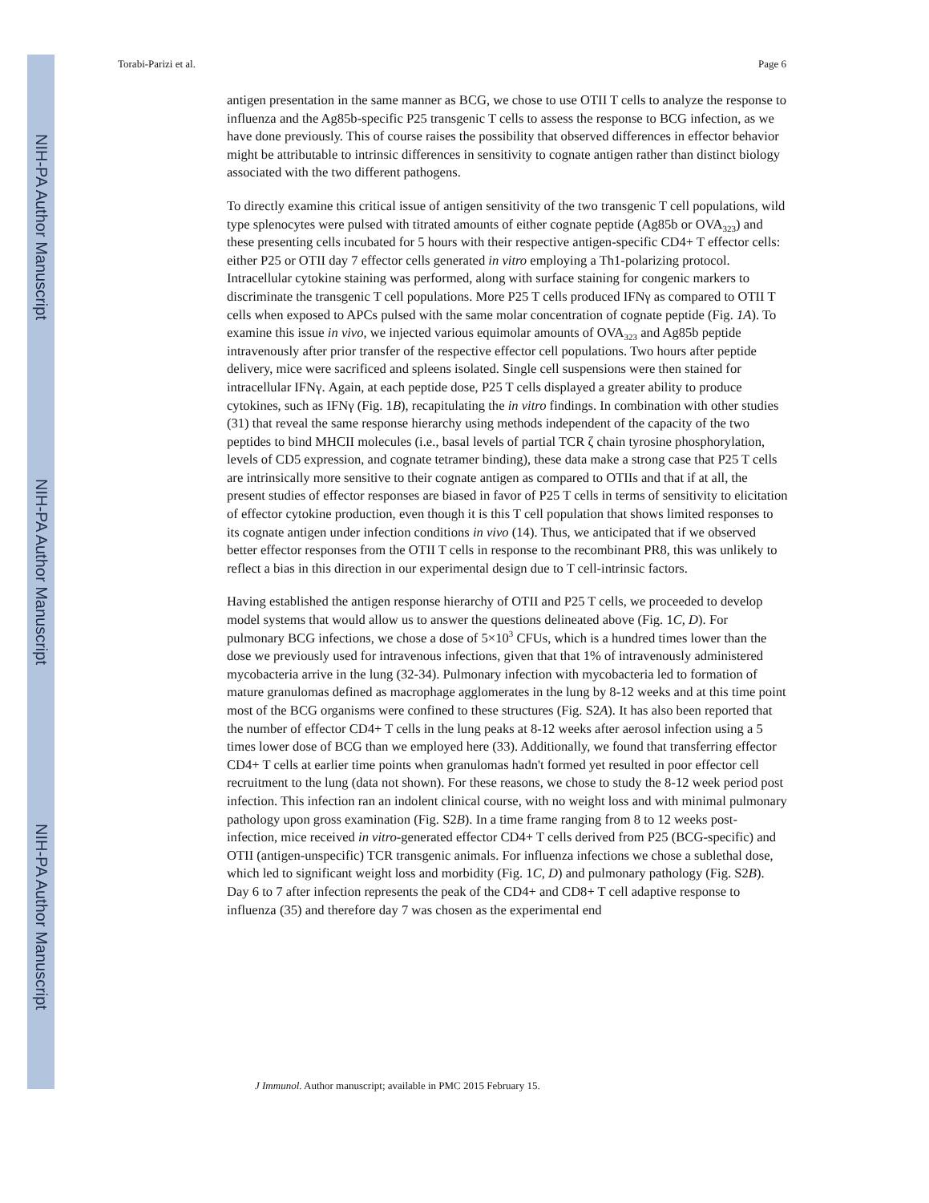NIH-PA Author Manuscript
NIH-PA Author Manuscript
NIH-PA Author Manuscript
Torabi-Parizi et al. Page 6
antigen presentation in the same manner as BCG, we chose to use OTII T cells to analyze the response to influenza and the Ag85b-specific P25 transgenic T cells to assess the response to BCG infection, as we have done previously. This of course raises the possibility that observed differences in effector behavior might be attributable to intrinsic differences in sensitivity to cognate antigen rather than distinct biology associated with the two different pathogens.
To directly examine this critical issue of antigen sensitivity of the two transgenic T cell populations, wild type splenocytes were pulsed with titrated amounts of either cognate peptide (Ag85b or OVA<sub>323</sub>) and these presenting cells incubated for 5 hours with their respective antigen-specific CD4+ T effector cells: either P25 or OTII day 7 effector cells generated in vitro employing a Th1-polarizing protocol. Intracellular cytokine staining was performed, along with surface staining for congenic markers to discriminate the transgenic T cell populations. More P25 T cells produced IFNγ as compared to OTII T cells when exposed to APCs pulsed with the same molar concentration of cognate peptide (Fig. 1A). To examine this issue in vivo, we injected various equimolar amounts of OVA<sub>323</sub> and Ag85b peptide intravenously after prior transfer of the respective effector cell populations. Two hours after peptide delivery, mice were sacrificed and spleens isolated. Single cell suspensions were then stained for intracellular IFNγ. Again, at each peptide dose, P25 T cells displayed a greater ability to produce cytokines, such as IFNγ (Fig. 1B), recapitulating the in vitro findings. In combination with other studies (31) that reveal the same response hierarchy using methods independent of the capacity of the two peptides to bind MHCII molecules (i.e., basal levels of partial TCR ζ chain tyrosine phosphorylation, levels of CD5 expression, and cognate tetramer binding), these data make a strong case that P25 T cells are intrinsically more sensitive to their cognate antigen as compared to OTIIs and that if at all, the present studies of effector responses are biased in favor of P25 T cells in terms of sensitivity to elicitation of effector cytokine production, even though it is this T cell population that shows limited responses to its cognate antigen under infection conditions in vivo (14). Thus, we anticipated that if we observed better effector responses from the OTII T cells in response to the recombinant PR8, this was unlikely to reflect a bias in this direction in our experimental design due to T cell-intrinsic factors.
Having established the antigen response hierarchy of OTII and P25 T cells, we proceeded to develop model systems that would allow us to answer the questions delineated above (Fig. 1C, D). For pulmonary BCG infections, we chose a dose of 5×10<sup>3</sup> CFUs, which is a hundred times lower than the dose we previously used for intravenous infections, given that that 1% of intravenously administered mycobacteria arrive in the lung (32-34). Pulmonary infection with mycobacteria led to formation of mature granulomas defined as macrophage agglomerates in the lung by 8-12 weeks and at this time point most of the BCG organisms were confined to these structures (Fig. S2A). It has also been reported that the number of effector CD4+ T cells in the lung peaks at 8-12 weeks after aerosol infection using a 5 times lower dose of BCG than we employed here (33). Additionally, we found that transferring effector CD4+ T cells at earlier time points when granulomas hadn't formed yet resulted in poor effector cell recruitment to the lung (data not shown). For these reasons, we chose to study the 8-12 week period post infection. This infection ran an indolent clinical course, with no weight loss and with minimal pulmonary pathology upon gross examination (Fig. S2B). In a time frame ranging from 8 to 12 weeks post-infection, mice received in vitro-generated effector CD4+ T cells derived from P25 (BCG-specific) and OTII (antigen-unspecific) TCR transgenic animals. For influenza infections we chose a sublethal dose, which led to significant weight loss and morbidity (Fig. 1C, D) and pulmonary pathology (Fig. S2B). Day 6 to 7 after infection represents the peak of the CD4+ and CD8+ T cell adaptive response to influenza (35) and therefore day 7 was chosen as the experimental end
J Immunol. Author manuscript; available in PMC 2015 February 15.